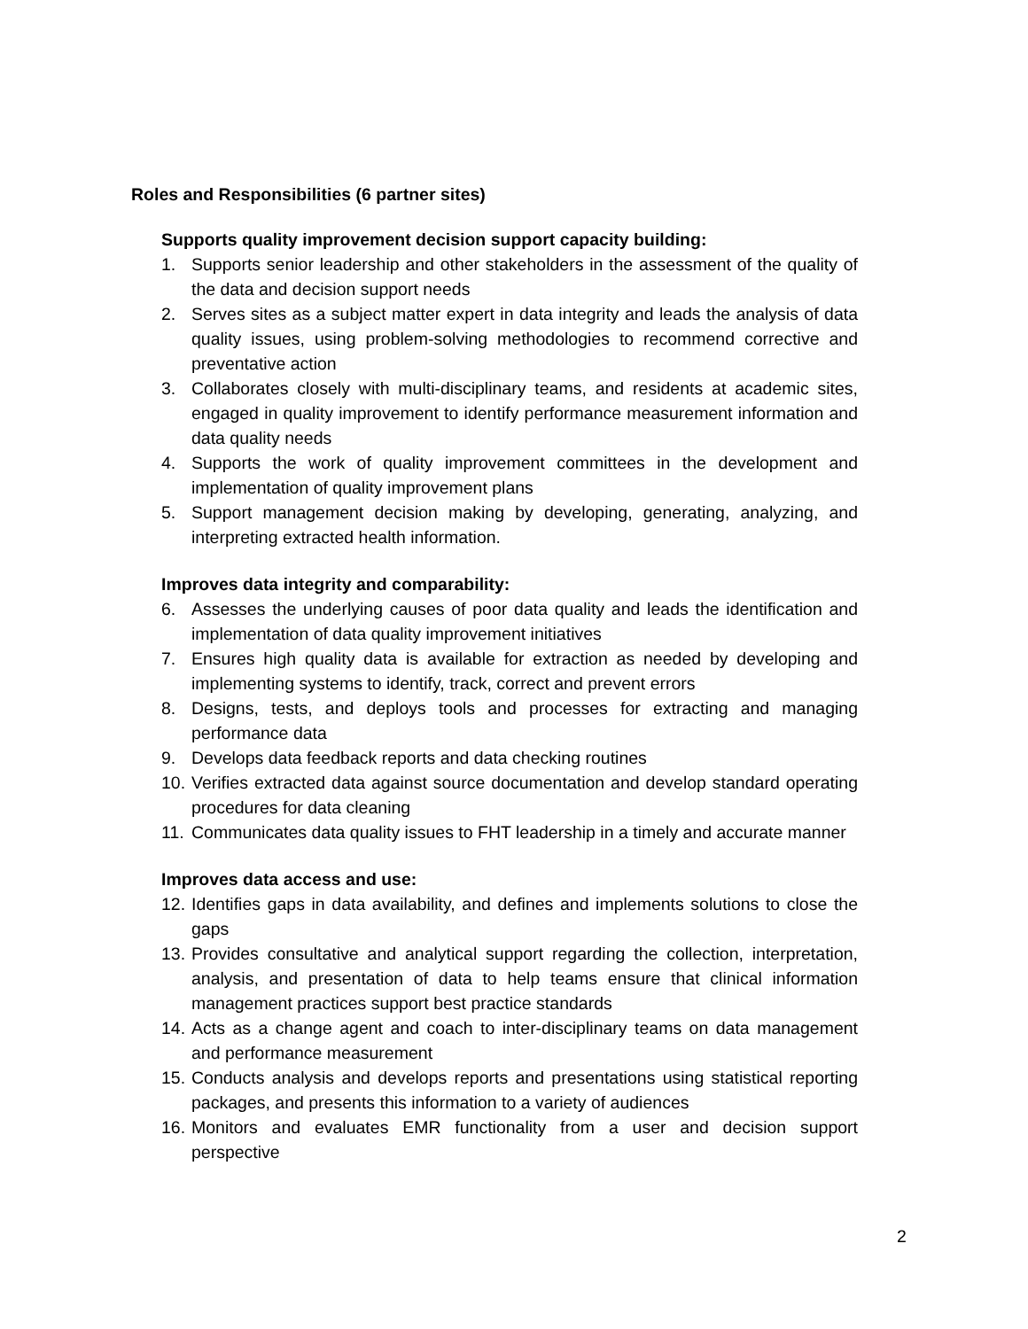Roles and Responsibilities (6 partner sites)
Supports quality improvement decision support capacity building:
1. Supports senior leadership and other stakeholders in the assessment of the quality of the data and decision support needs
2. Serves sites as a subject matter expert in data integrity and leads the analysis of data quality issues, using problem-solving methodologies to recommend corrective and preventative action
3. Collaborates closely with multi-disciplinary teams, and residents at academic sites, engaged in quality improvement to identify performance measurement information and data quality needs
4. Supports the work of quality improvement committees in the development and implementation of quality improvement plans
5. Support management decision making by developing, generating, analyzing, and interpreting extracted health information.
Improves data integrity and comparability:
6. Assesses the underlying causes of poor data quality and leads the identification and implementation of data quality improvement initiatives
7. Ensures high quality data is available for extraction as needed by developing and implementing systems to identify, track, correct and prevent errors
8. Designs, tests, and deploys tools and processes for extracting and managing performance data
9. Develops data feedback reports and data checking routines
10. Verifies extracted data against source documentation and develop standard operating procedures for data cleaning
11. Communicates data quality issues to FHT leadership in a timely and accurate manner
Improves data access and use:
12. Identifies gaps in data availability, and defines and implements solutions to close the gaps
13. Provides consultative and analytical support regarding the collection, interpretation, analysis, and presentation of data to help teams ensure that clinical information management practices support best practice standards
14. Acts as a change agent and coach to inter-disciplinary teams on data management and performance measurement
15. Conducts analysis and develops reports and presentations using statistical reporting packages, and presents this information to a variety of audiences
16. Monitors and evaluates EMR functionality from a user and decision support perspective
2